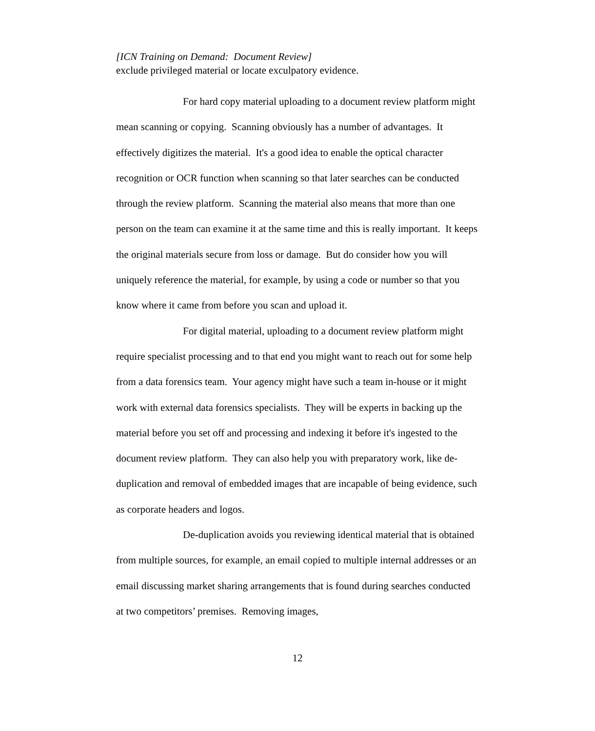[ICN Training on Demand: Document Review]
exclude privileged material or locate exculpatory evidence.
For hard copy material uploading to a document review platform might mean scanning or copying. Scanning obviously has a number of advantages. It effectively digitizes the material. It's a good idea to enable the optical character recognition or OCR function when scanning so that later searches can be conducted through the review platform. Scanning the material also means that more than one person on the team can examine it at the same time and this is really important. It keeps the original materials secure from loss or damage. But do consider how you will uniquely reference the material, for example, by using a code or number so that you know where it came from before you scan and upload it.
For digital material, uploading to a document review platform might require specialist processing and to that end you might want to reach out for some help from a data forensics team. Your agency might have such a team in-house or it might work with external data forensics specialists. They will be experts in backing up the material before you set off and processing and indexing it before it's ingested to the document review platform. They can also help you with preparatory work, like de-duplication and removal of embedded images that are incapable of being evidence, such as corporate headers and logos.
De-duplication avoids you reviewing identical material that is obtained from multiple sources, for example, an email copied to multiple internal addresses or an email discussing market sharing arrangements that is found during searches conducted at two competitors’ premises. Removing images,
12